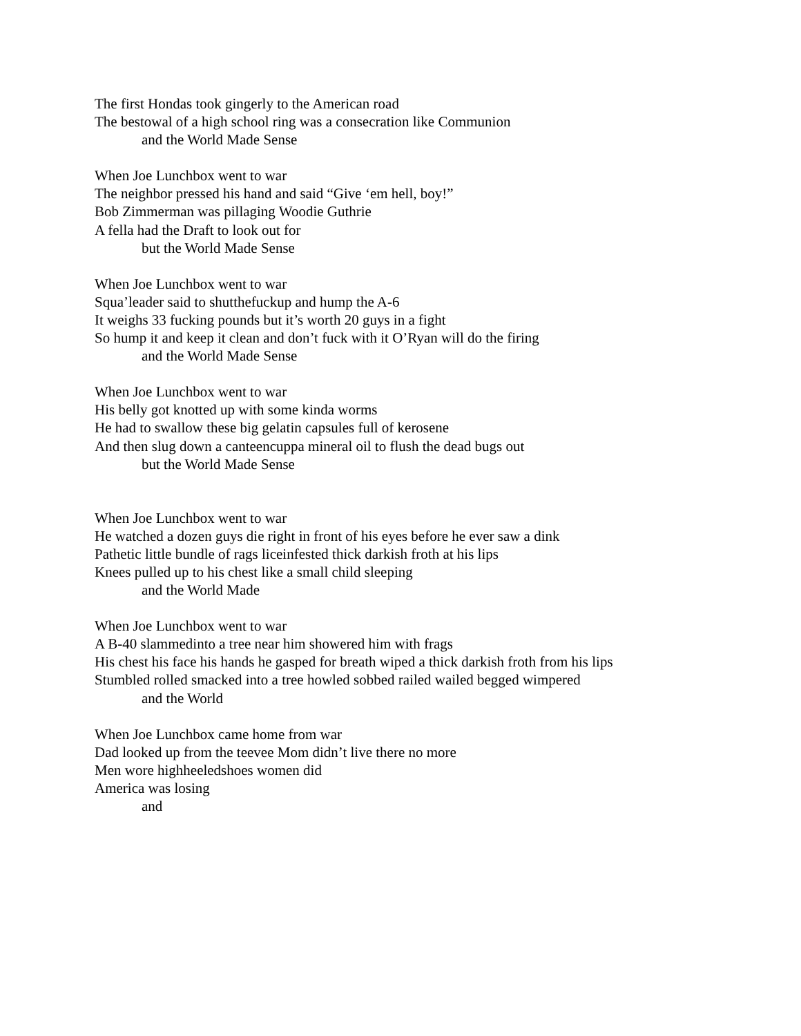The first Hondas took gingerly to the American road
The bestowal of a high school ring was a consecration like Communion
and the World Made Sense
When Joe Lunchbox went to war
The neighbor pressed his hand and said “Give ‘em hell, boy!”
Bob Zimmerman was pillaging Woodie Guthrie
A fella had the Draft to look out for
but the World Made Sense
When Joe Lunchbox went to war
Squa’leader said to shutthefuckup and hump the A-6
It weighs 33 fucking pounds but it’s worth 20 guys in a fight
So hump it and keep it clean and don’t fuck with it O’Ryan will do the firing
and the World Made Sense
When Joe Lunchbox went to war
His belly got knotted up with some kinda worms
He had to swallow these big gelatin capsules full of kerosene
And then slug down a canteencuppa mineral oil to flush the dead bugs out
but the World Made Sense
When Joe Lunchbox went to war
He watched a dozen guys die right in front of his eyes before he ever saw a dink
Pathetic little bundle of rags liceinfested thick darkish froth at his lips
Knees pulled up to his chest like a small child sleeping
and the World Made
When Joe Lunchbox went to war
A B-40 slammedinto a tree near him showered him with frags
His chest his face his hands he gasped for breath wiped a thick darkish froth from his lips
Stumbled rolled smacked into a tree howled sobbed railed wailed begged wimpered
and the World
When Joe Lunchbox came home from war
Dad looked up from the teevee Mom didn’t live there no more
Men wore highheeledshoes women did
America was losing
and